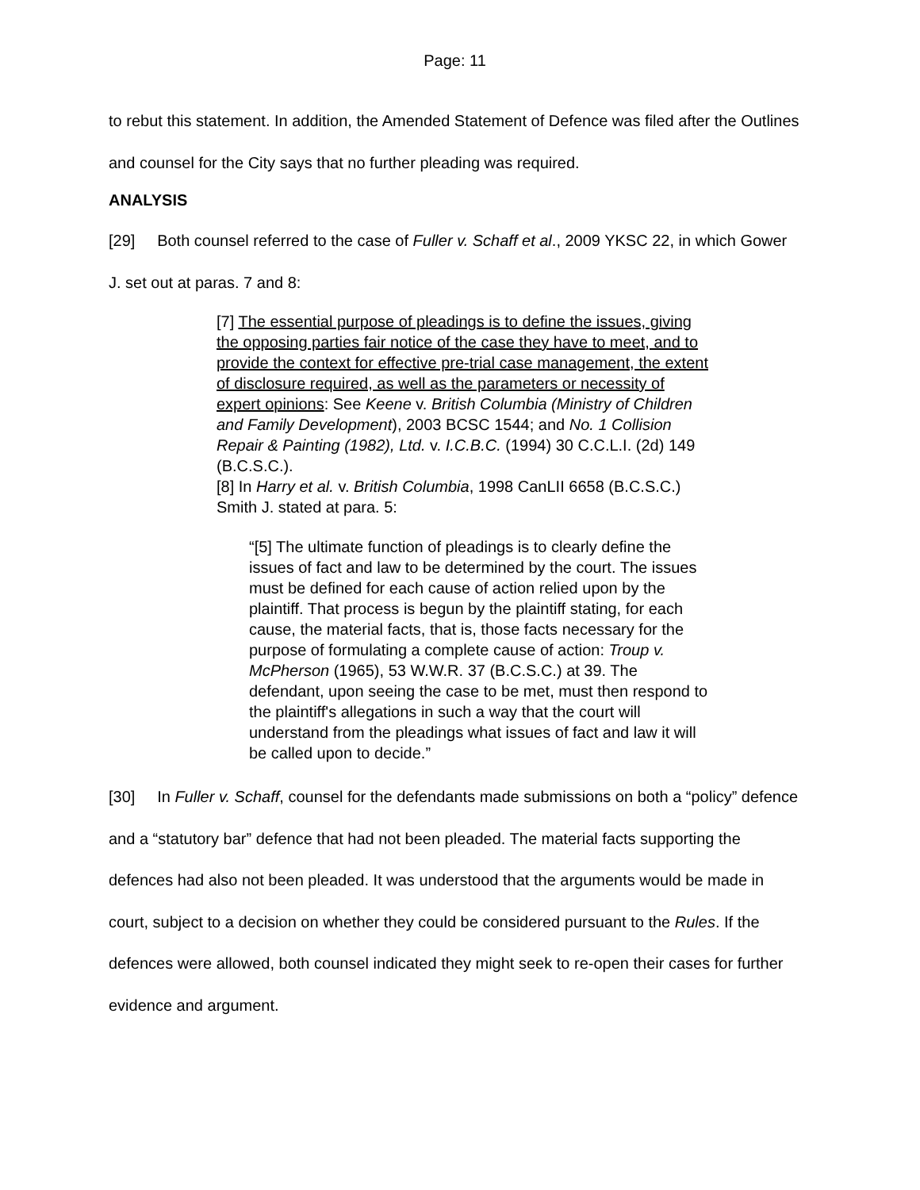Page: 11
to rebut this statement. In addition, the Amended Statement of Defence was filed after the Outlines and counsel for the City says that no further pleading was required.
ANALYSIS
[29] Both counsel referred to the case of Fuller v. Schaff et al., 2009 YKSC 22, in which Gower J. set out at paras. 7 and 8:
[7] The essential purpose of pleadings is to define the issues, giving the opposing parties fair notice of the case they have to meet, and to provide the context for effective pre-trial case management, the extent of disclosure required, as well as the parameters or necessity of expert opinions: See Keene v. British Columbia (Ministry of Children and Family Development), 2003 BCSC 1544; and No. 1 Collision Repair & Painting (1982), Ltd. v. I.C.B.C. (1994) 30 C.C.L.I. (2d) 149 (B.C.S.C.).
[8] In Harry et al. v. British Columbia, 1998 CanLII 6658 (B.C.S.C.) Smith J. stated at para. 5:
“[5] The ultimate function of pleadings is to clearly define the issues of fact and law to be determined by the court. The issues must be defined for each cause of action relied upon by the plaintiff. That process is begun by the plaintiff stating, for each cause, the material facts, that is, those facts necessary for the purpose of formulating a complete cause of action: Troup v. McPherson (1965), 53 W.W.R. 37 (B.C.S.C.) at 39. The defendant, upon seeing the case to be met, must then respond to the plaintiff's allegations in such a way that the court will understand from the pleadings what issues of fact and law it will be called upon to decide.”
[30] In Fuller v. Schaff, counsel for the defendants made submissions on both a “policy” defence and a “statutory bar” defence that had not been pleaded. The material facts supporting the defences had also not been pleaded. It was understood that the arguments would be made in court, subject to a decision on whether they could be considered pursuant to the Rules. If the defences were allowed, both counsel indicated they might seek to re-open their cases for further evidence and argument.